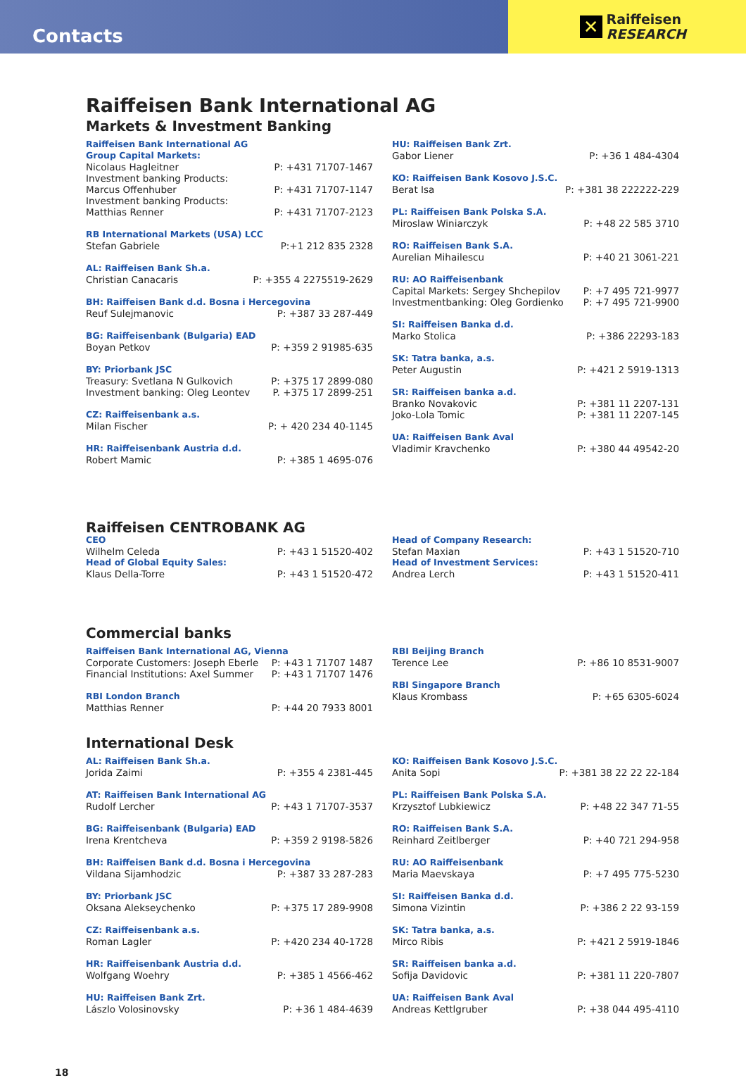Contacts
✕
Raiffeisen
RESEARCH
Raiffeisen Bank International AG
Markets & Investment Banking
Raiffeisen Bank International AG
Group Capital Markets:
Nicolaus Hagleitner P: +431 71707-1467
Investment banking Products:
Marcus Offenhuber P: +431 71707-1147
Investment banking Products:
Matthias Renner P: +431 71707-2123
RB International Markets (USA) LCC
Stefan Gabriele P:+1 212 835 2328
AL: Raiffeisen Bank Sh.a.
Christian Canacaris P: +355 4 2275519-2629
BH: Raiffeisen Bank d.d. Bosna i Hercegovina
Reuf Sulejmanovic P: +387 33 287-449
BG: Raiffeisenbank (Bulgaria) EAD
Boyan Petkov P: +359 2 91985-635
BY: Priorbank JSC
Treasury: Svetlana N Gulkovich P: +375 17 2899-080
Investment banking: Oleg Leontev P. +375 17 2899-251
CZ: Raiffeisenbank a.s.
Milan Fischer P: + 420 234 40-1145
HR: Raiffeisenbank Austria d.d.
Robert Mamic P: +385 1 4695-076
HU: Raiffeisen Bank Zrt.
Gabor Liener P: +36 1 484-4304
KO: Raiffeisen Bank Kosovo J.S.C.
Berat Isa P: +381 38 222222-229
PL: Raiffeisen Bank Polska S.A.
Miroslaw Winiarczyk P: +48 22 585 3710
RO: Raiffeisen Bank S.A.
Aurelian Mihailescu P: +40 21 3061-221
RU: AO Raiffeisenbank
Capital Markets: Sergey Shchepilov P: +7 495 721-9977
Investmentbanking: Oleg Gordienko P: +7 495 721-9900
SI: Raiffeisen Banka d.d.
Marko Stolica P: +386 22293-183
SK: Tatra banka, a.s.
Peter Augustin P: +421 2 5919-1313
SR: Raiffeisen banka a.d.
Branko Novakovic P: +381 11 2207-131
Joko-Lola Tomic P: +381 11 2207-145
UA: Raiffeisen Bank Aval
Vladimir Kravchenko P: +380 44 49542-20
Raiffeisen CENTROBANK AG
CEO
Wilhelm Celeda P: +43 1 51520-402
Head of Global Equity Sales:
Klaus Della-Torre P: +43 1 51520-472
Head of Company Research:
Stefan Maxian P: +43 1 51520-710
Head of Investment Services:
Andrea Lerch P: +43 1 51520-411
Commercial banks
Raiffeisen Bank International AG, Vienna
Corporate Customers: Joseph Eberle P: +43 1 71707 1487
Financial Institutions: Axel Summer P: +43 1 71707 1476
RBI London Branch
Matthias Renner P: +44 20 7933 8001
RBI Beijing Branch
Terence Lee P: +86 10 8531-9007
RBI Singapore Branch
Klaus Krombass P: +65 6305-6024
International Desk
AL: Raiffeisen Bank Sh.a.
Jorida Zaimi P: +355 4 2381-445
AT: Raiffeisen Bank International AG
Rudolf Lercher P: +43 1 71707-3537
BG: Raiffeisenbank (Bulgaria) EAD
Irena Krentcheva P: +359 2 9198-5826
BH: Raiffeisen Bank d.d. Bosna i Hercegovina
Vildana Sijamhodzic P: +387 33 287-283
BY: Priorbank JSC
Oksana Alekseychenko P: +375 17 289-9908
CZ: Raiffeisenbank a.s.
Roman Lagler P: +420 234 40-1728
HR: Raiffeisenbank Austria d.d.
Wolfgang Woehry P: +385 1 4566-462
HU: Raiffeisen Bank Zrt.
Lászlo Volosinovsky P: +36 1 484-4639
KO: Raiffeisen Bank Kosovo J.S.C.
Anita Sopi P: +381 38 22 22 22-184
PL: Raiffeisen Bank Polska S.A.
Krzysztof Lubkiewicz P: +48 22 347 71-55
RO: Raiffeisen Bank S.A.
Reinhard Zeitlberger P: +40 721 294-958
RU: AO Raiffeisenbank
Maria Maevskaya P: +7 495 775-5230
SI: Raiffeisen Banka d.d.
Simona Vizintin P: +386 2 22 93-159
SK: Tatra banka, a.s.
Mirco Ribis P: +421 2 5919-1846
SR: Raiffeisen banka a.d.
Sofija Davidovic P: +381 11 220-7807
UA: Raiffeisen Bank Aval
Andreas Kettlgruber P: +38 044 495-4110
18